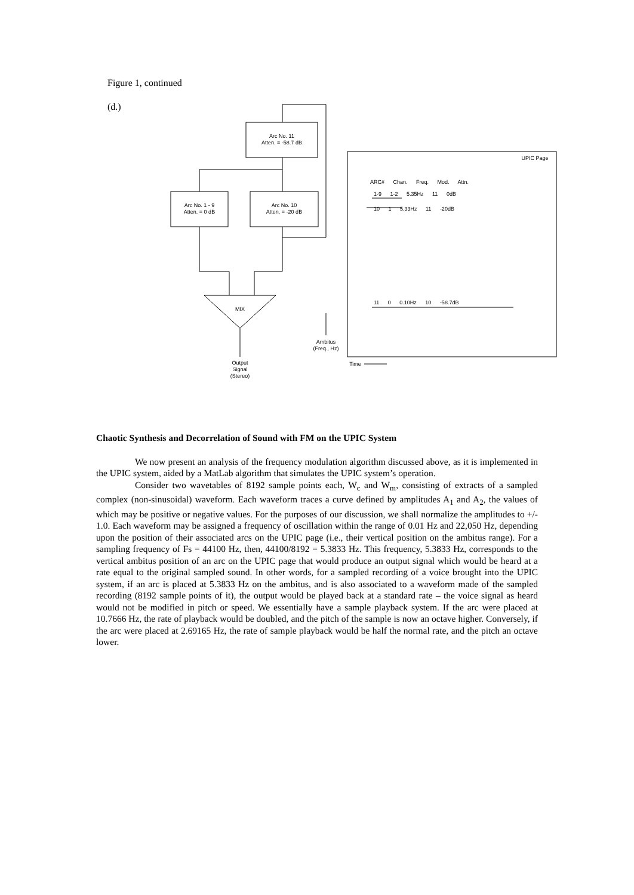Figure 1, continued
(d.)
Arc No. 11
Atten. = -58.7 dB
Arc No. 1 - 9
Atten. = 0 dB
Arc No. 10
Atten. = -20 dB
MIX
Output
Signal
(Stereo)
Ambitus
(Freq., Hz)
Time
UPIC Page
ARC# Chan. Freq. Mod. Attn.
1-9 1-2 5.35Hz 11 0dB
10 1 5.33Hz 11 -20dB
11 0 0.10Hz 10 -58.7dB
Chaotic Synthesis and Decorrelation of Sound with FM on the UPIC System
We now present an analysis of the frequency modulation algorithm discussed above, as it is implemented in the UPIC system, aided by a MatLab algorithm that simulates the UPIC system’s operation.
Consider two wavetables of 8192 sample points each, W<sub>c</sub> and W<sub>m</sub>, consisting of extracts of a sampled complex (non-sinusoidal) waveform. Each waveform traces a curve defined by amplitudes A<sub>1</sub> and A<sub>2</sub>, the values of which may be positive or negative values. For the purposes of our discussion, we shall normalize the amplitudes to +/- 1.0. Each waveform may be assigned a frequency of oscillation within the range of 0.01 Hz and 22,050 Hz, depending upon the position of their associated arcs on the UPIC page (i.e., their vertical position on the ambitus range). For a sampling frequency of Fs = 44100 Hz, then, 44100/8192 = 5.3833 Hz. This frequency, 5.3833 Hz, corresponds to the vertical ambitus position of an arc on the UPIC page that would produce an output signal which would be heard at a rate equal to the original sampled sound. In other words, for a sampled recording of a voice brought into the UPIC system, if an arc is placed at 5.3833 Hz on the ambitus, and is also associated to a waveform made of the sampled recording (8192 sample points of it), the output would be played back at a standard rate – the voice signal as heard would not be modified in pitch or speed. We essentially have a sample playback system. If the arc were placed at 10.7666 Hz, the rate of playback would be doubled, and the pitch of the sample is now an octave higher. Conversely, if the arc were placed at 2.69165 Hz, the rate of sample playback would be half the normal rate, and the pitch an octave lower.